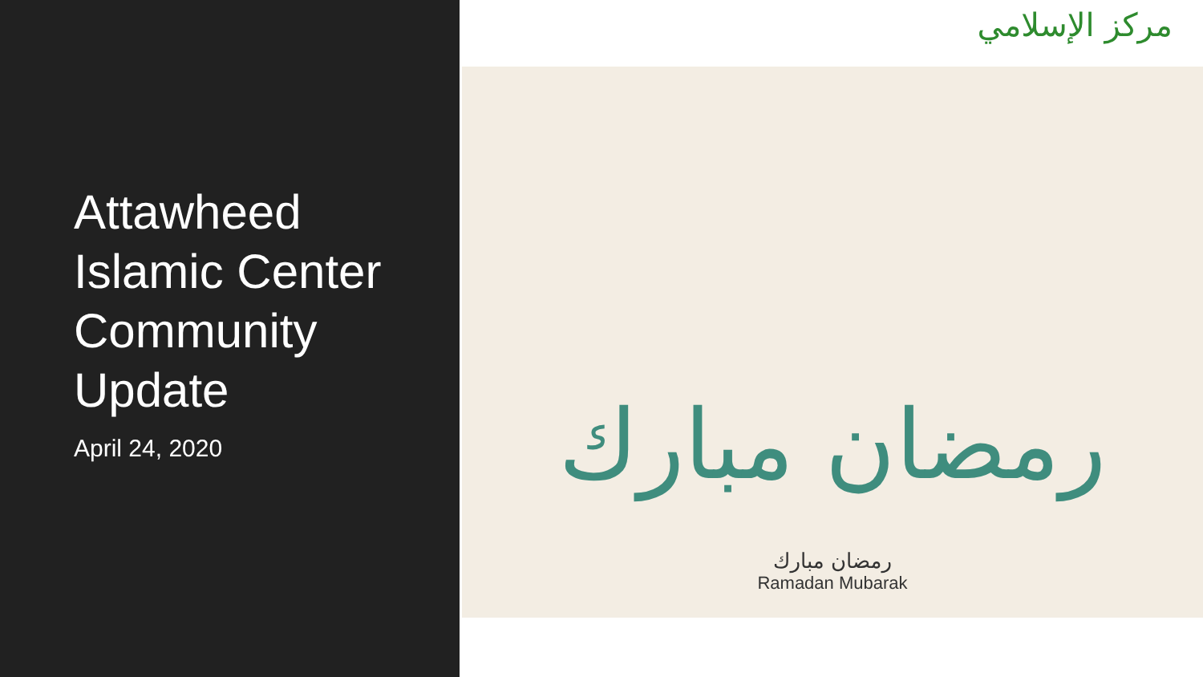Attawheed Islamic Center Community Update
April 24, 2020
مركز الإسلامي
رمضان مبارك
رمضان مبارك
Ramadan Mubarak